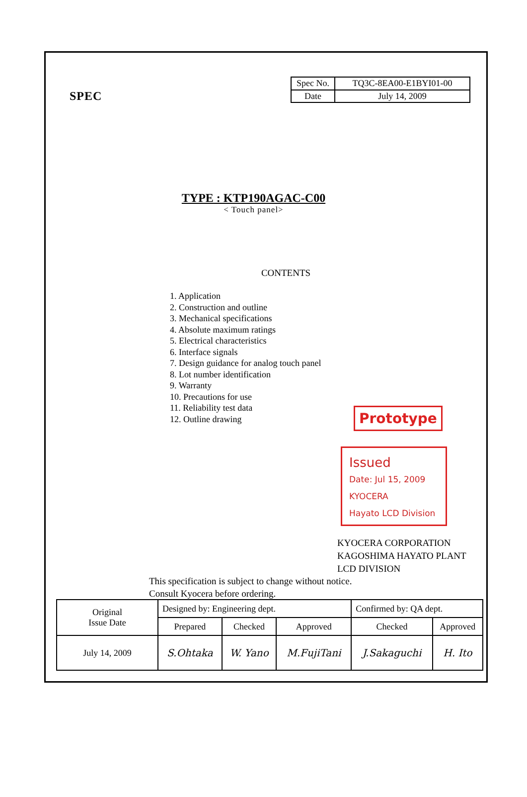SPEC
| Spec No. | TQ3C-8EA00-E1BYI01-00 |
| Date | July 14, 2009 |
TYPE : KTP190AGAC-C00
< Touch panel>
CONTENTS
1. Application
2. Construction and outline
3. Mechanical specifications
4. Absolute maximum ratings
5. Electrical characteristics
6. Interface signals
7. Design guidance for analog touch panel
8. Lot number identification
9. Warranty
10. Precautions for use
11. Reliability test data
12. Outline drawing
Prototype
Issued
Date: Jul 15, 2009
KYOCERA
Hayato LCD Division
KYOCERA CORPORATION
KAGOSHIMA HAYATO PLANT
LCD DIVISION
This specification is subject to change without notice.
Consult Kyocera before ordering.
| Original Issue Date | Designed by: Engineering dept. | | | Confirmed by: QA dept. | |
| | Prepared | Checked | Approved | Checked | Approved |
| July 14, 2009 | S.Ohtaka | W. Yano | M.FujiTani | J.Sakaguchi | H. Ito |